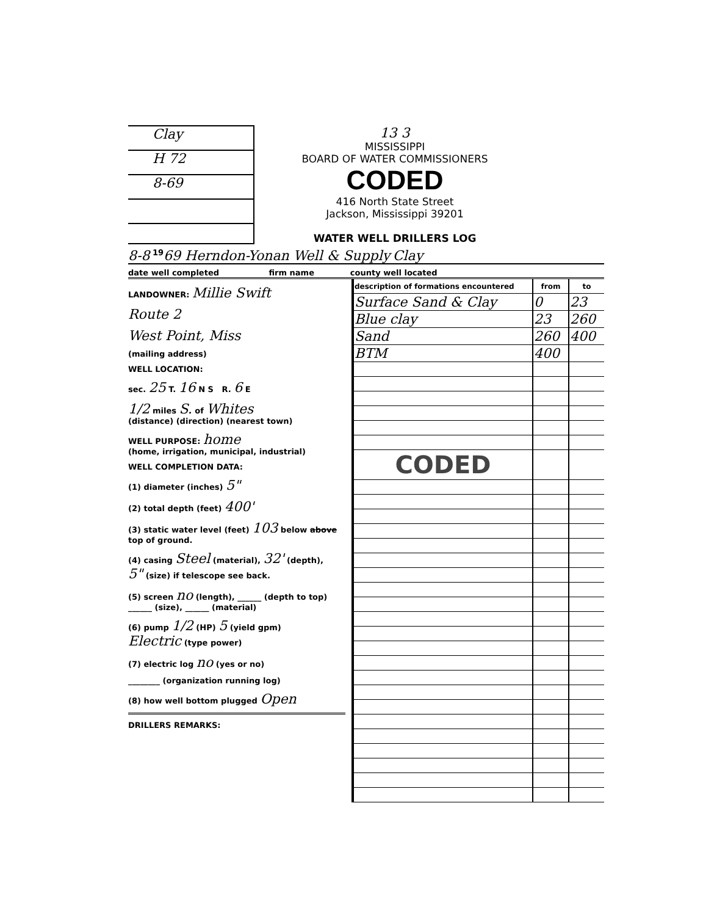Clay
H 72
8-69
13 3
MISSISSIPPI
BOARD OF WATER COMMISSIONERS CODED
416 North State Street
Jackson, Mississippi 39201
WATER WELL DRILLERS LOG
8-8 19 69 Herndon-Yonan Well & Supply Clay
date well completed firm name county well located
LANDOWNER: Millie Swift
Route 2
West Point, Miss
(mailing address)
WELL LOCATION:
sec. 25 T. 16 N S R. 6 E
1/2 miles S. of Whites
(distance) (direction) (nearest town)
WELL PURPOSE: home
(home, irrigation, municipal, industrial)
WELL COMPLETION DATA:
(1) diameter (inches) 5"
(2) total depth (feet) 400'
(3) static water level (feet) 103 below above top of ground.
(4) casing Steel (material), 32' (depth),
5" (size) if telescope see back.
(5) screen no (length), ______ (depth to top)
______ (size), ______ (material)
(6) pump 1/2 (HP) 5 (yield gpm)
Electric (type power)
(7) electric log no (yes or no)
________ (organization running log)
(8) how well bottom plugged Open
DRILLERS REMARKS:
| description of formations encountered | from | to |
| --- | --- | --- |
| Surface Sand & Clay | 0 | 23 |
| Blue clay | 23 | 260 |
| Sand | 260 | 400 |
| BTM | 400 | |
| CODED | | |